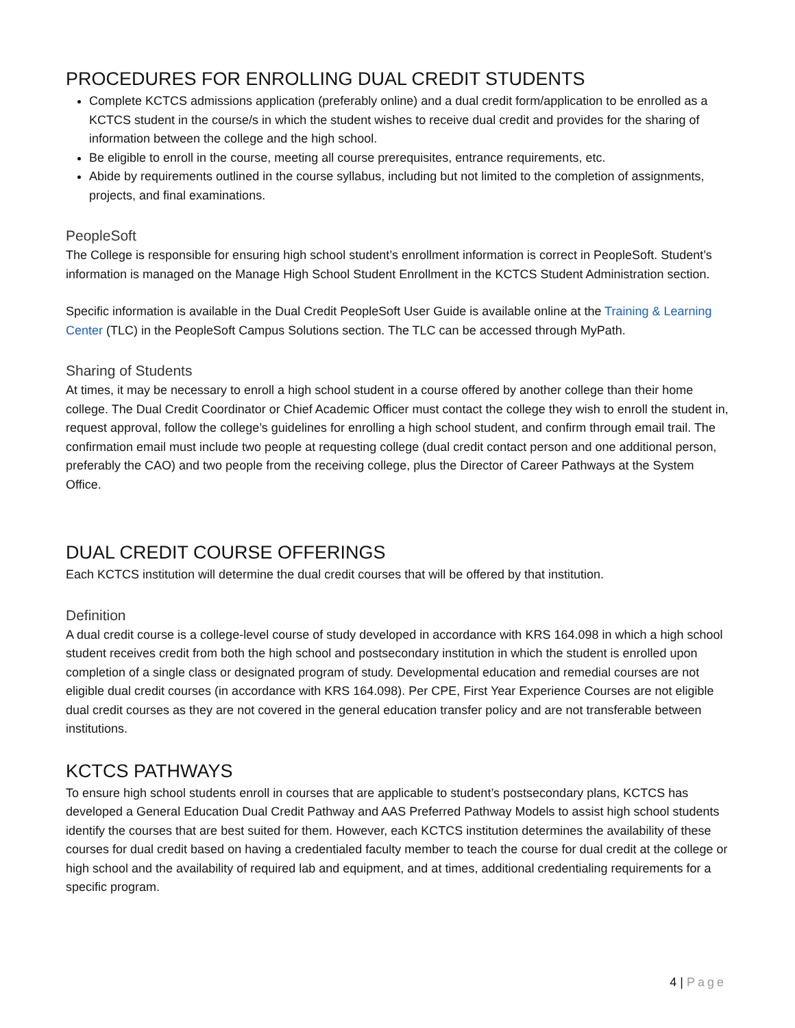PROCEDURES FOR ENROLLING DUAL CREDIT STUDENTS
Complete KCTCS admissions application (preferably online) and a dual credit form/application to be enrolled as a KCTCS student in the course/s in which the student wishes to receive dual credit and provides for the sharing of information between the college and the high school.
Be eligible to enroll in the course, meeting all course prerequisites, entrance requirements, etc.
Abide by requirements outlined in the course syllabus, including but not limited to the completion of assignments, projects, and final examinations.
PeopleSoft
The College is responsible for ensuring high school student’s enrollment information is correct in PeopleSoft. Student’s information is managed on the Manage High School Student Enrollment in the KCTCS Student Administration section.
Specific information is available in the Dual Credit PeopleSoft User Guide is available online at the Training & Learning Center (TLC) in the PeopleSoft Campus Solutions section. The TLC can be accessed through MyPath.
Sharing of Students
At times, it may be necessary to enroll a high school student in a course offered by another college than their home college. The Dual Credit Coordinator or Chief Academic Officer must contact the college they wish to enroll the student in, request approval, follow the college’s guidelines for enrolling a high school student, and confirm through email trail. The confirmation email must include two people at requesting college (dual credit contact person and one additional person, preferably the CAO) and two people from the receiving college, plus the Director of Career Pathways at the System Office.
DUAL CREDIT COURSE OFFERINGS
Each KCTCS institution will determine the dual credit courses that will be offered by that institution.
Definition
A dual credit course is a college-level course of study developed in accordance with KRS 164.098 in which a high school student receives credit from both the high school and postsecondary institution in which the student is enrolled upon completion of a single class or designated program of study. Developmental education and remedial courses are not eligible dual credit courses (in accordance with KRS 164.098). Per CPE, First Year Experience Courses are not eligible dual credit courses as they are not covered in the general education transfer policy and are not transferable between institutions.
KCTCS PATHWAYS
To ensure high school students enroll in courses that are applicable to student’s postsecondary plans, KCTCS has developed a General Education Dual Credit Pathway and AAS Preferred Pathway Models to assist high school students identify the courses that are best suited for them. However, each KCTCS institution determines the availability of these courses for dual credit based on having a credentialed faculty member to teach the course for dual credit at the college or high school and the availability of required lab and equipment, and at times, additional credentialing requirements for a specific program.
4 | Page